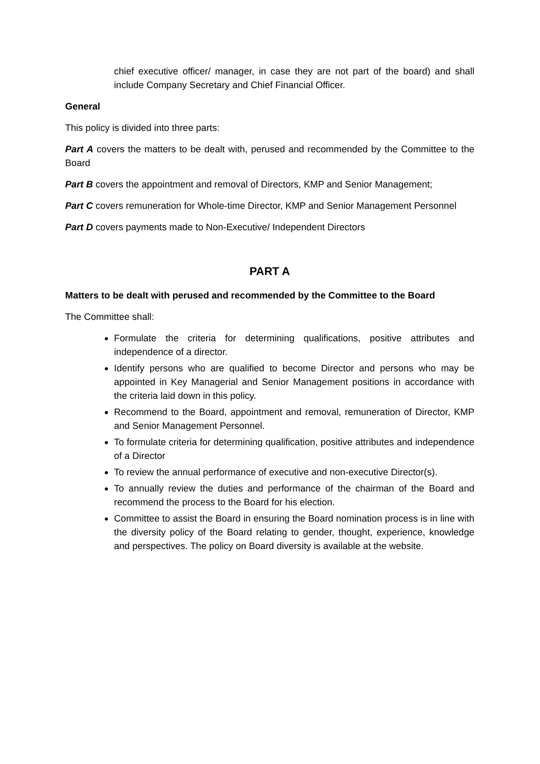chief executive officer/ manager, in case they are not part of the board) and shall include Company Secretary and Chief Financial Officer.
General
This policy is divided into three parts:
Part A covers the matters to be dealt with, perused and recommended by the Committee to the Board
Part B covers the appointment and removal of Directors, KMP and Senior Management;
Part C covers remuneration for Whole-time Director, KMP and Senior Management Personnel
Part D covers payments made to Non-Executive/ Independent Directors
PART A
Matters to be dealt with perused and recommended by the Committee to the Board
The Committee shall:
Formulate the criteria for determining qualifications, positive attributes and independence of a director.
Identify persons who are qualified to become Director and persons who may be appointed in Key Managerial and Senior Management positions in accordance with the criteria laid down in this policy.
Recommend to the Board, appointment and removal, remuneration of Director, KMP and Senior Management Personnel.
To formulate criteria for determining qualification, positive attributes and independence of a Director
To review the annual performance of executive and non-executive Director(s).
To annually review the duties and performance of the chairman of the Board and recommend the process to the Board for his election.
Committee to assist the Board in ensuring the Board nomination process is in line with the diversity policy of the Board relating to gender, thought, experience, knowledge and perspectives. The policy on Board diversity is available at the website.